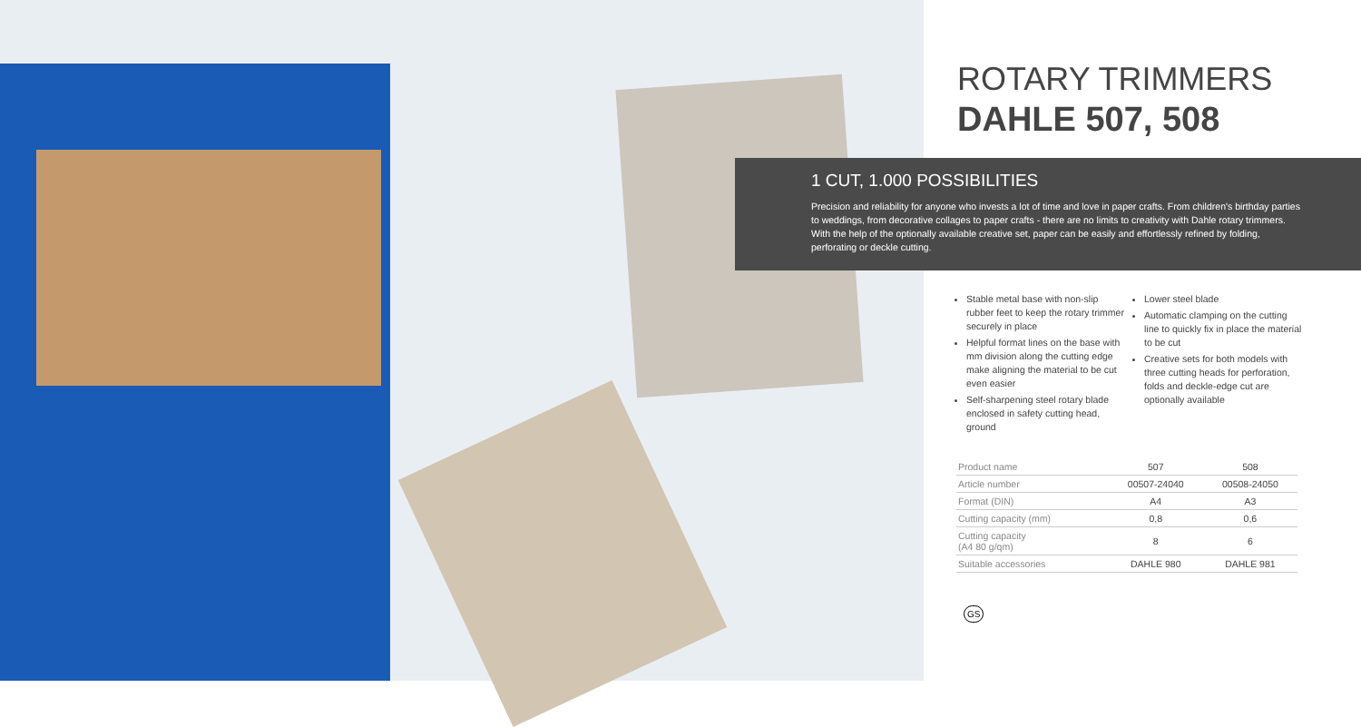ROTARY TRIMMERS
DAHLE 507, 508
1 CUT, 1.000 POSSIBILITIES
Precision and reliability for anyone who invests a lot of time and love in paper crafts. From children's birthday parties to weddings, from decorative collages to paper crafts - there are no limits to creativity with Dahle rotary trimmers. With the help of the optionally available creative set, paper can be easily and effortlessly refined by folding, perforating or deckle cutting.
Stable metal base with non-slip rubber feet to keep the rotary trimmer securely in place
Helpful format lines on the base with mm division along the cutting edge make aligning the material to be cut even easier
Self-sharpening steel rotary blade enclosed in safety cutting head, ground
Lower steel blade
Automatic clamping on the cutting line to quickly fix in place the material to be cut
Creative sets for both models with three cutting heads for perforation, folds and deckle-edge cut are optionally available
| Product name | 507 | 508 |
| --- | --- | --- |
| Article number | 00507-24040 | 00508-24050 |
| Format (DIN) | A4 | A3 |
| Cutting capacity (mm) | 0,8 | 0,6 |
| Cutting capacity (A4 80 g/qm) | 8 | 6 |
| Suitable accessories | DAHLE 980 | DAHLE 981 |
GS